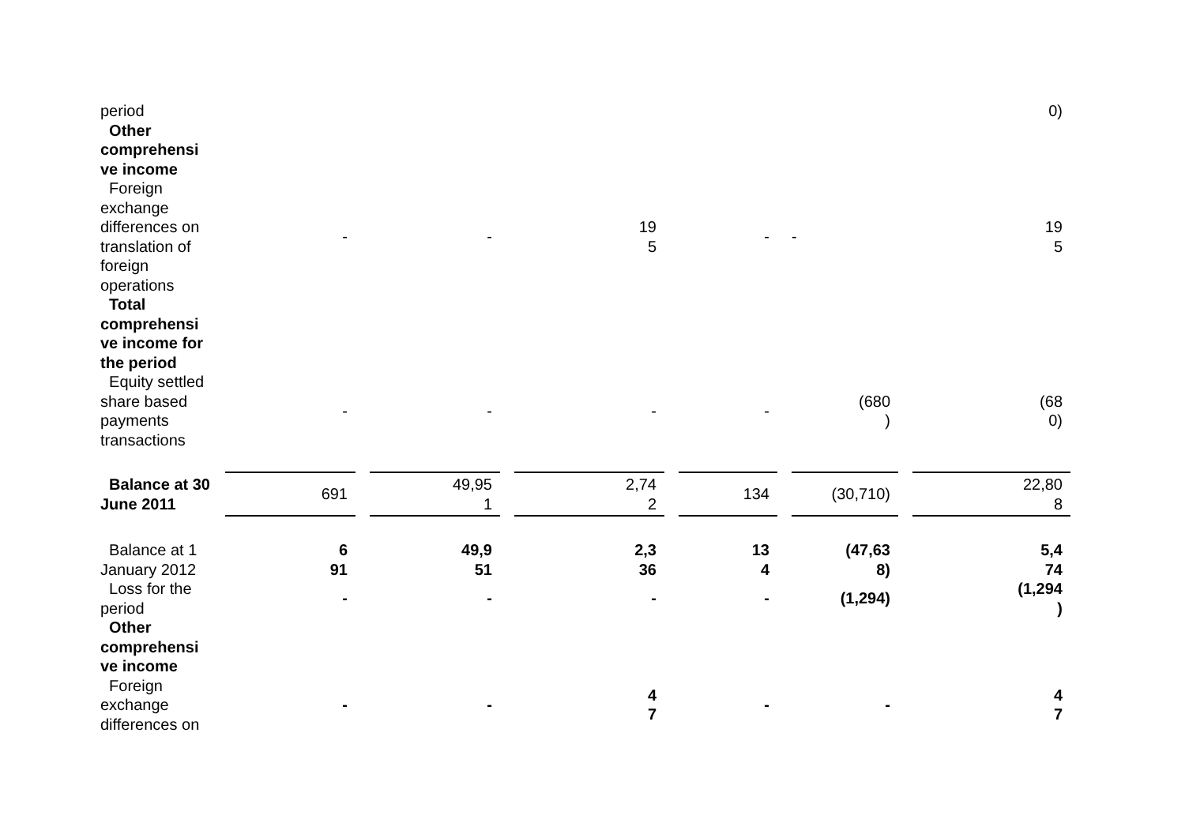| period | | | | | | 0) |
| Other comprehensi ve income | | | | | | |
| Foreign exchange differences on translation of foreign operations | - | - | 19 5 | - | - | 19 5 |
| Total comprehensi ve income for the period | | | | | | |
| Equity settled share based payments transactions | - | - | - | - | (680 ) | (68 0) |
| Balance at 30 June 2011 | 691 | 49,95 1 | 2,74 2 | 134 | (30,710) | 22,80 8 |
| Balance at 1 January 2012 | 6 91 | 49,9 51 | 2,3 36 | 13 4 | (47,63 8) | 5,4 74 |
| Loss for the period | - | - | - | - | (1,294) | (1,294 ) |
| Other comprehensi ve income | | | | | | |
| Foreign exchange differences on | - | - | 4 7 | - | - | 4 7 |